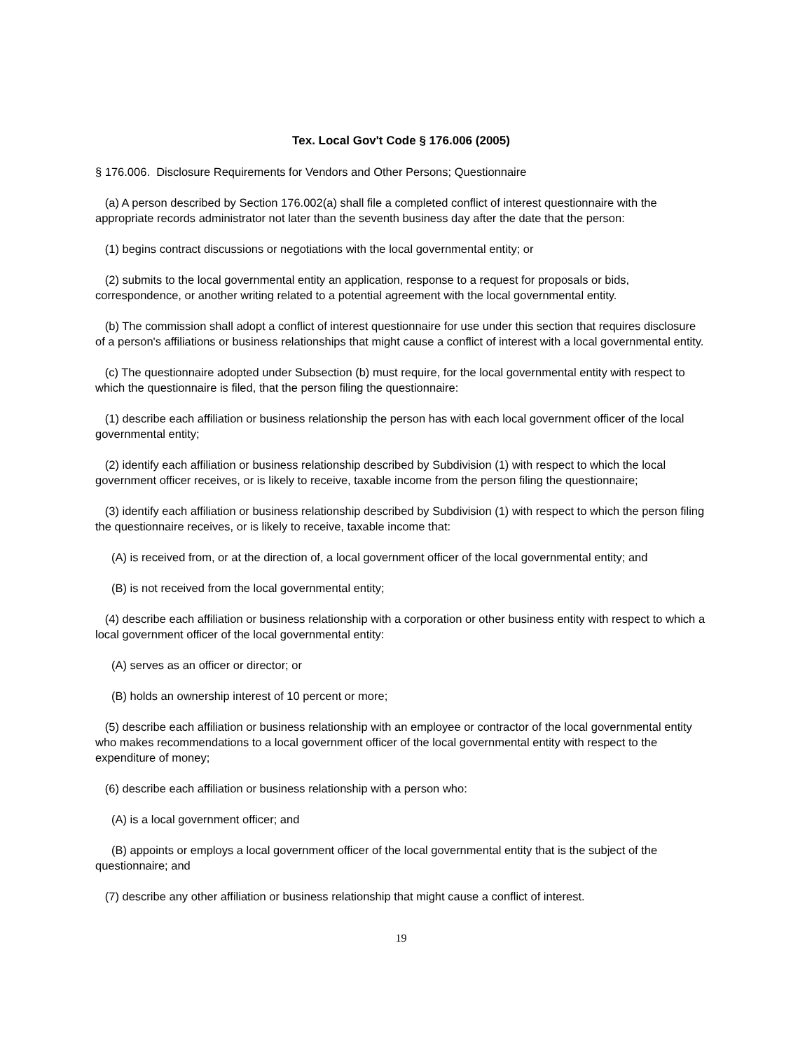Tex. Local Gov't Code § 176.006 (2005)
§ 176.006. Disclosure Requirements for Vendors and Other Persons; Questionnaire
(a) A person described by Section 176.002(a) shall file a completed conflict of interest questionnaire with the appropriate records administrator not later than the seventh business day after the date that the person:
(1) begins contract discussions or negotiations with the local governmental entity; or
(2) submits to the local governmental entity an application, response to a request for proposals or bids, correspondence, or another writing related to a potential agreement with the local governmental entity.
(b) The commission shall adopt a conflict of interest questionnaire for use under this section that requires disclosure of a person's affiliations or business relationships that might cause a conflict of interest with a local governmental entity.
(c) The questionnaire adopted under Subsection (b) must require, for the local governmental entity with respect to which the questionnaire is filed, that the person filing the questionnaire:
(1) describe each affiliation or business relationship the person has with each local government officer of the local governmental entity;
(2) identify each affiliation or business relationship described by Subdivision (1) with respect to which the local government officer receives, or is likely to receive, taxable income from the person filing the questionnaire;
(3) identify each affiliation or business relationship described by Subdivision (1) with respect to which the person filing the questionnaire receives, or is likely to receive, taxable income that:
(A) is received from, or at the direction of, a local government officer of the local governmental entity; and
(B) is not received from the local governmental entity;
(4) describe each affiliation or business relationship with a corporation or other business entity with respect to which a local government officer of the local governmental entity:
(A) serves as an officer or director; or
(B) holds an ownership interest of 10 percent or more;
(5) describe each affiliation or business relationship with an employee or contractor of the local governmental entity who makes recommendations to a local government officer of the local governmental entity with respect to the expenditure of money;
(6) describe each affiliation or business relationship with a person who:
(A) is a local government officer; and
(B) appoints or employs a local government officer of the local governmental entity that is the subject of the questionnaire; and
(7) describe any other affiliation or business relationship that might cause a conflict of interest.
19